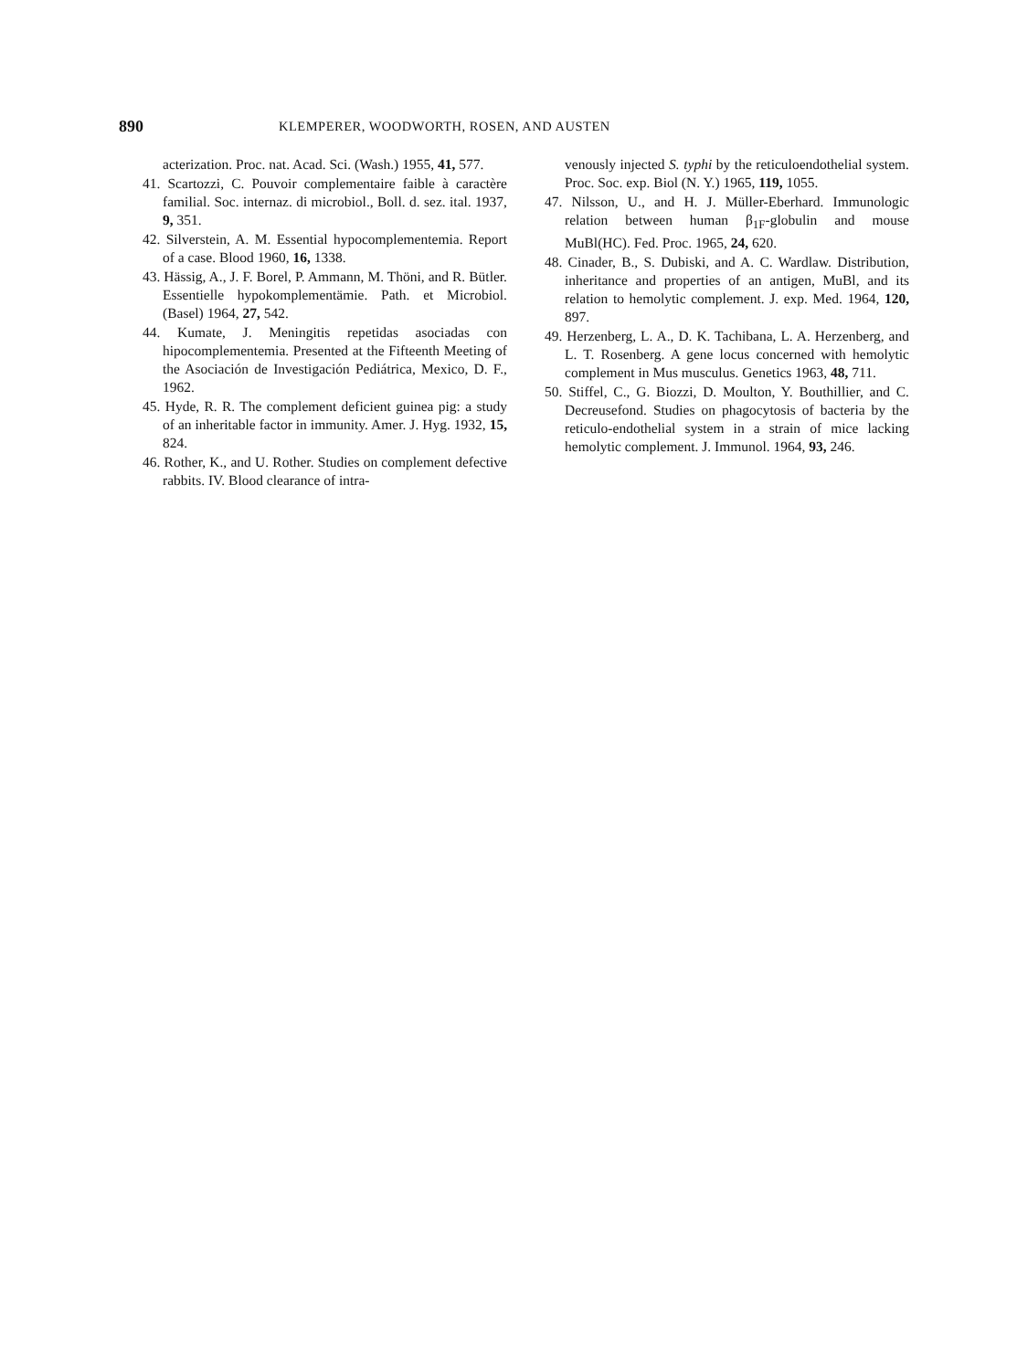890 KLEMPERER, WOODWORTH, ROSEN, AND AUSTEN
acterization. Proc. nat. Acad. Sci. (Wash.) 1955, 41, 577.
41. Scartozzi, C. Pouvoir complementaire faible à caractère familial. Soc. internaz. di microbiol., Boll. d. sez. ital. 1937, 9, 351.
42. Silverstein, A. M. Essential hypocomplementemia. Report of a case. Blood 1960, 16, 1338.
43. Hässig, A., J. F. Borel, P. Ammann, M. Thöni, and R. Bütler. Essentielle hypokomplementämie. Path. et Microbiol. (Basel) 1964, 27, 542.
44. Kumate, J. Meningitis repetidas asociadas con hipocomplementemia. Presented at the Fifteenth Meeting of the Asociación de Investigación Pediátrica, Mexico, D. F., 1962.
45. Hyde, R. R. The complement deficient guinea pig: a study of an inheritable factor in immunity. Amer. J. Hyg. 1932, 15, 824.
46. Rother, K., and U. Rother. Studies on complement defective rabbits. IV. Blood clearance of intra-
venously injected S. typhi by the reticuloendothelial system. Proc. Soc. exp. Biol (N. Y.) 1965, 119, 1055.
47. Nilsson, U., and H. J. Müller-Eberhard. Immunologic relation between human β<sub>1F</sub>-globulin and mouse MuBl(HC). Fed. Proc. 1965, 24, 620.
48. Cinader, B., S. Dubiski, and A. C. Wardlaw. Distribution, inheritance and properties of an antigen, MuBl, and its relation to hemolytic complement. J. exp. Med. 1964, 120, 897.
49. Herzenberg, L. A., D. K. Tachibana, L. A. Herzenberg, and L. T. Rosenberg. A gene locus concerned with hemolytic complement in Mus musculus. Genetics 1963, 48, 711.
50. Stiffel, C., G. Biozzi, D. Moulton, Y. Bouthillier, and C. Decreusefond. Studies on phagocytosis of bacteria by the reticulo-endothelial system in a strain of mice lacking hemolytic complement. J. Immunol. 1964, 93, 246.